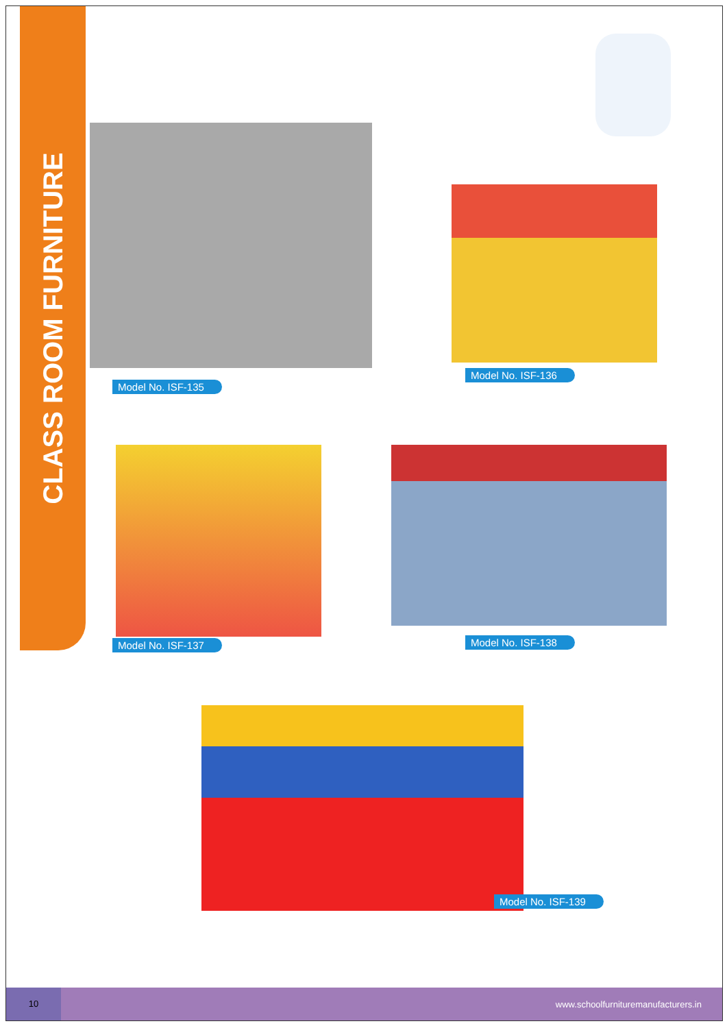CLASS ROOM FURNITURE
Model No. ISF-135
Model No. ISF-136
Model No. ISF-137 Model No. ISF-138
Model No. ISF-139
10
www.schoolfurnituremanufacturers.in